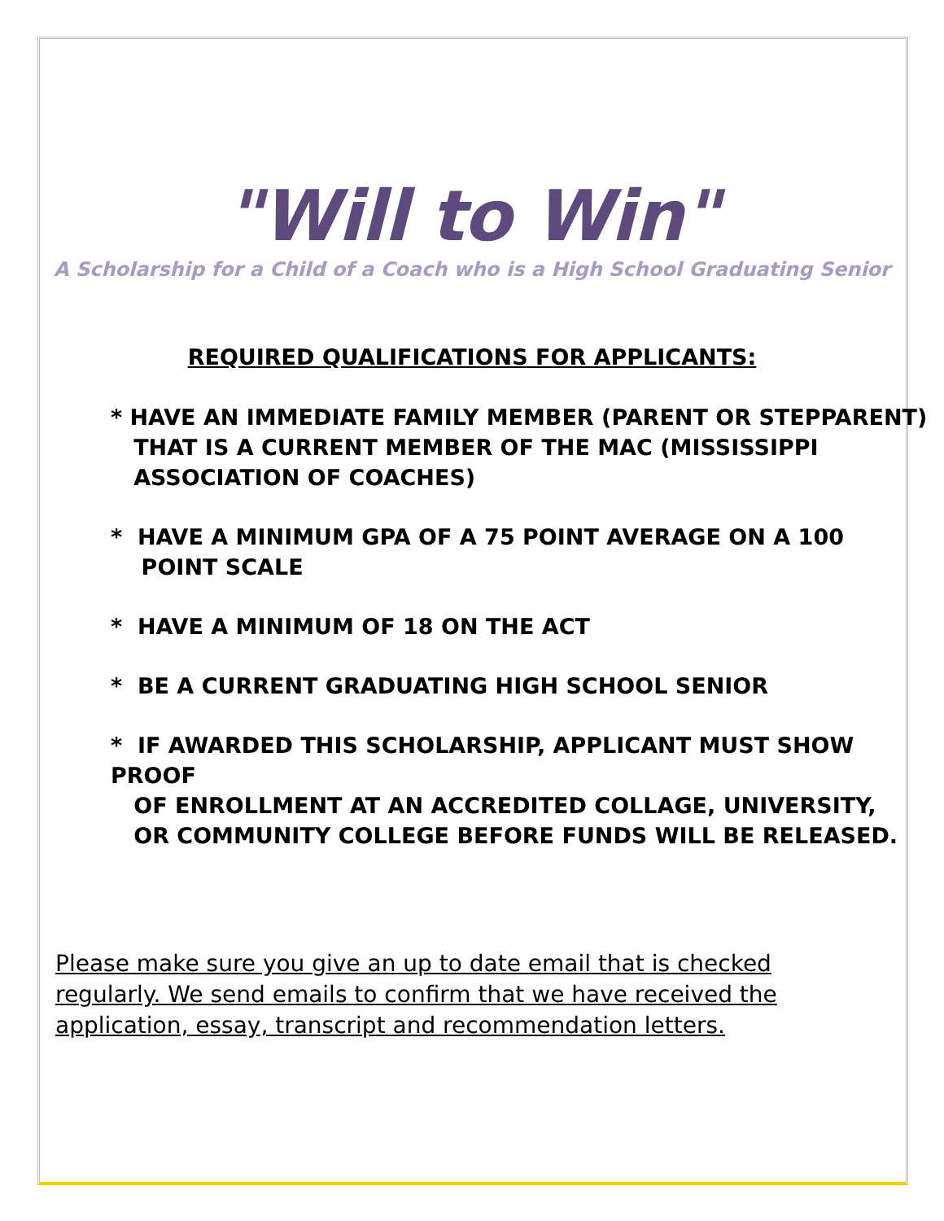"Will to Win"
A Scholarship for a Child of a Coach who is a High School Graduating Senior
REQUIRED QUALIFICATIONS FOR APPLICANTS:
* HAVE AN IMMEDIATE FAMILY MEMBER (PARENT OR STEPPARENT)
THAT IS A CURRENT MEMBER OF THE MAC (MISSISSIPPI
ASSOCIATION OF COACHES)
* HAVE A MINIMUM GPA OF A 75 POINT AVERAGE ON A 100
POINT SCALE
* HAVE A MINIMUM OF 18 ON THE ACT
* BE A CURRENT GRADUATING HIGH SCHOOL SENIOR
* IF AWARDED THIS SCHOLARSHIP, APPLICANT MUST SHOW PROOF
OF ENROLLMENT AT AN ACCREDITED COLLAGE, UNIVERSITY,
OR COMMUNITY COLLEGE BEFORE FUNDS WILL BE RELEASED.
Please make sure you give an up to date email that is checked regularly. We send emails to confirm that we have received the application, essay, transcript and recommendation letters.